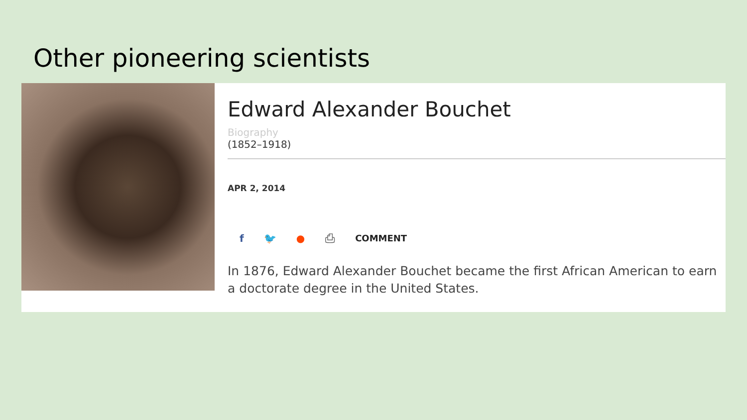Other pioneering scientists
Edward Alexander Bouchet
Biography
(1852–1918)
APR 2, 2014
f 🐦 ● ⎙ COMMENT
In 1876, Edward Alexander Bouchet became the first African American to earn a doctorate degree in the United States.